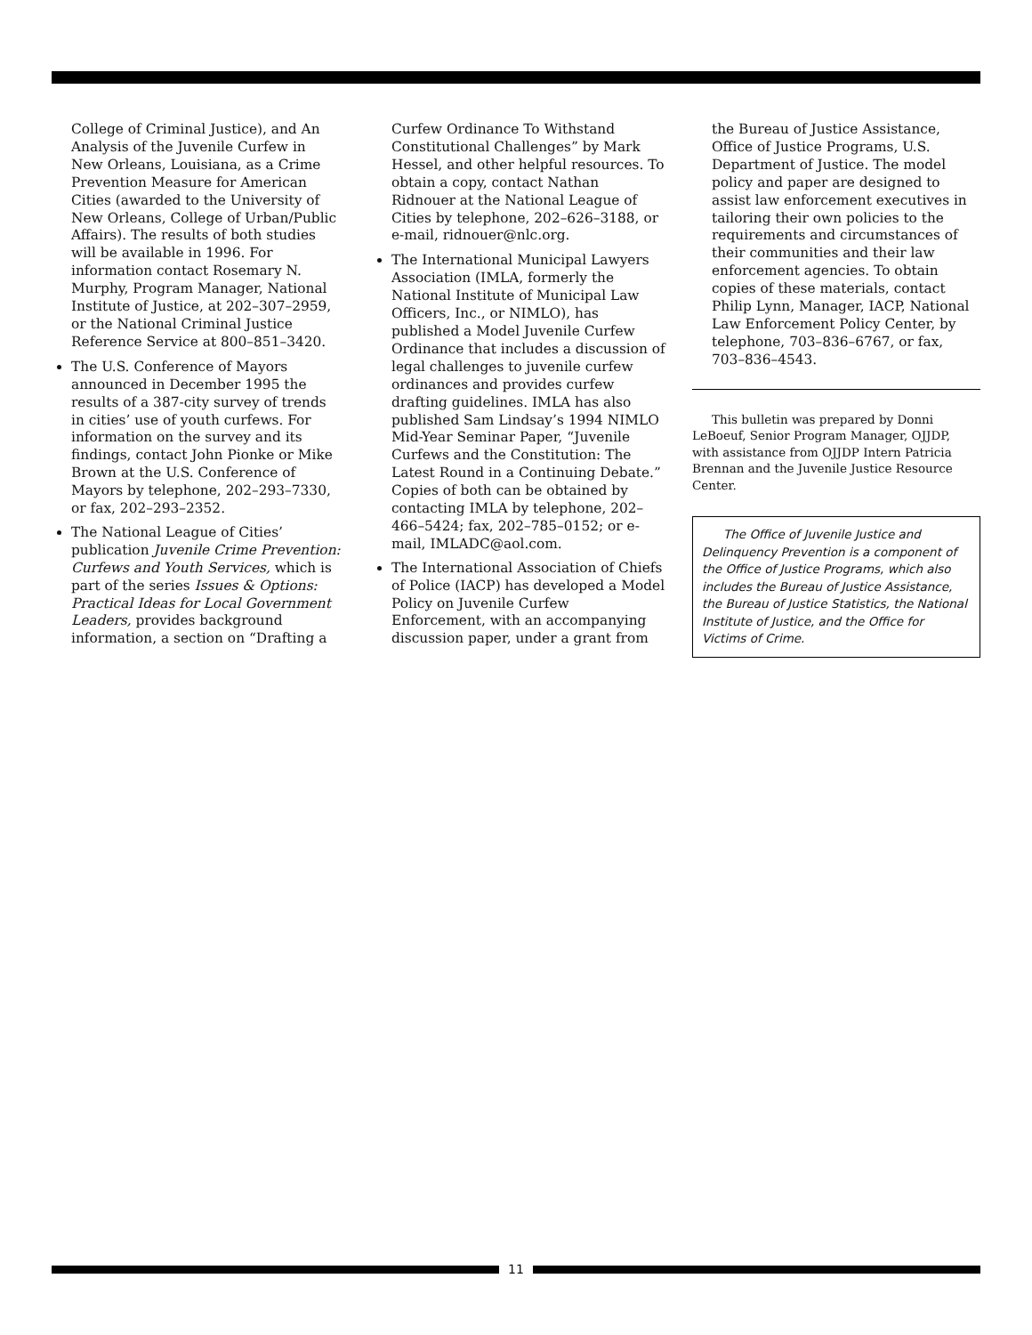College of Criminal Justice), and An Analysis of the Juvenile Curfew in New Orleans, Louisiana, as a Crime Prevention Measure for American Cities (awarded to the University of New Orleans, College of Urban/Public Affairs). The results of both studies will be available in 1996. For information contact Rosemary N. Murphy, Program Manager, National Institute of Justice, at 202–307–2959, or the National Criminal Justice Reference Service at 800–851–3420.
The U.S. Conference of Mayors announced in December 1995 the results of a 387-city survey of trends in cities’ use of youth curfews. For information on the survey and its findings, contact John Pionke or Mike Brown at the U.S. Conference of Mayors by telephone, 202–293–7330, or fax, 202–293–2352.
The National League of Cities’ publication Juvenile Crime Prevention: Curfews and Youth Services, which is part of the series Issues & Options: Practical Ideas for Local Government Leaders, provides background information, a section on “Drafting a
Curfew Ordinance To Withstand Constitutional Challenges” by Mark Hessel, and other helpful resources. To obtain a copy, contact Nathan Ridnouer at the National League of Cities by telephone, 202–626–3188, or e-mail, ridnouer@nlc.org.
The International Municipal Lawyers Association (IMLA, formerly the National Institute of Municipal Law Officers, Inc., or NIMLO), has published a Model Juvenile Curfew Ordinance that includes a discussion of legal challenges to juvenile curfew ordinances and provides curfew drafting guidelines. IMLA has also published Sam Lindsay’s 1994 NIMLO Mid-Year Seminar Paper, “Juvenile Curfews and the Constitution: The Latest Round in a Continuing Debate.” Copies of both can be obtained by contacting IMLA by telephone, 202–466–5424; fax, 202–785–0152; or e-mail, IMLADC@aol.com.
The International Association of Chiefs of Police (IACP) has developed a Model Policy on Juvenile Curfew Enforcement, with an accompanying discussion paper, under a grant from
the Bureau of Justice Assistance, Office of Justice Programs, U.S. Department of Justice. The model policy and paper are designed to assist law enforcement executives in tailoring their own policies to the requirements and circumstances of their communities and their law enforcement agencies. To obtain copies of these materials, contact Philip Lynn, Manager, IACP, National Law Enforcement Policy Center, by telephone, 703–836–6767, or fax, 703–836–4543.
This bulletin was prepared by Donni LeBoeuf, Senior Program Manager, OJJDP, with assistance from OJJDP Intern Patricia Brennan and the Juvenile Justice Resource Center.
The Office of Juvenile Justice and Delinquency Prevention is a component of the Office of Justice Programs, which also includes the Bureau of Justice Assistance, the Bureau of Justice Statistics, the National Institute of Justice, and the Office for Victims of Crime.
11